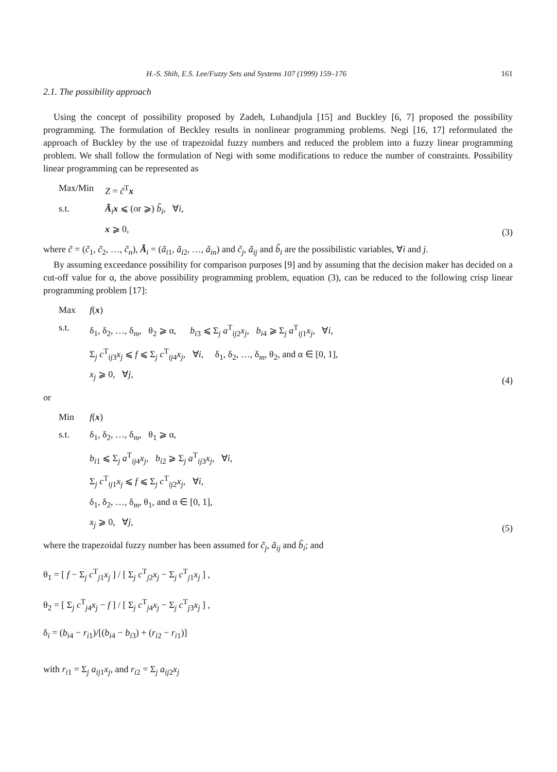H.-S. Shih, E.S. Lee/Fuzzy Sets and Systems 107 (1999) 159–176 161
2.1. The possibility approach
Using the concept of possibility proposed by Zadeh, Luhandjula [15] and Buckley [6, 7] proposed the possibility programming. The formulation of Beckley results in nonlinear programming problems. Negi [16, 17] reformulated the approach of Buckley by the use of trapezoidal fuzzy numbers and reduced the problem into a fuzzy linear programming problem. We shall follow the formulation of Negi with some modifications to reduce the number of constraints. Possibility linear programming can be represented as
Max/Min Z = c̃<sup>T</sup>x
s.t. Ã<sub>i</sub>x ⩽ (or ⩾) b̃<sub>i</sub>, ∀i,
x ⩾ 0,
(3)
where c̃ = (c̃<sub>1</sub>, c̃<sub>2</sub>, …, c̃<sub>n</sub>), Ã<sub>i</sub> = (ã<sub>i1</sub>, ã<sub>i2</sub>, …, ã<sub>in</sub>) and c̃<sub>j</sub>, ã<sub>ij</sub> and b̃<sub>i</sub> are the possibilistic variables, ∀i and j.
By assuming exceedance possibility for comparison purposes [9] and by assuming that the decision maker has decided on a cut-off value for α, the above possibility programming problem, equation (3), can be reduced to the following crisp linear programming problem [17]:
Max f(x)
s.t. δ<sub>1</sub>, δ<sub>2</sub>, …, δ<sub>m</sub>, θ<sub>2</sub> ⩾ α, b<sub>i3</sub> ⩽ Σ<sub>j</sub> a<sup>T</sup><sub>ij2</sub>x<sub>j</sub>, b<sub>i4</sub> ⩾ Σ<sub>j</sub> a<sup>T</sup><sub>ij1</sub>x<sub>j</sub>, ∀i,
Σ<sub>j</sub> c<sup>T</sup><sub>ij3</sub>x<sub>j</sub> ⩽ f ⩽ Σ<sub>j</sub> c<sup>T</sup><sub>ij4</sub>x<sub>j</sub>, ∀i, δ<sub>1</sub>, δ<sub>2</sub>, …, δ<sub>m</sub>, θ<sub>2</sub>, and α ∈ [0, 1],
x<sub>j</sub> ⩾ 0, ∀j,
(4)
or
Min f(x)
s.t. δ<sub>1</sub>, δ<sub>2</sub>, …, δ<sub>m</sub>, θ<sub>1</sub> ⩾ α,
b<sub>i1</sub> ⩽ Σ<sub>j</sub> a<sup>T</sup><sub>ij4</sub>x<sub>j</sub>, b<sub>i2</sub> ⩾ Σ<sub>j</sub> a<sup>T</sup><sub>ij3</sub>x<sub>j</sub>, ∀i,
Σ<sub>j</sub> c<sup>T</sup><sub>ij1</sub>x<sub>j</sub> ⩽ f ⩽ Σ<sub>j</sub> c<sup>T</sup><sub>ij2</sub>x<sub>j</sub>, ∀i,
δ<sub>1</sub>, δ<sub>2</sub>, …, δ<sub>m</sub>, θ<sub>1</sub>, and α ∈ [0, 1],
x<sub>j</sub> ⩾ 0, ∀j,
(5)
where the trapezoidal fuzzy number has been assumed for c̃<sub>j</sub>, ã<sub>ij</sub> and b̃<sub>i</sub>; and
θ<sub>1</sub> = [ f − Σ<sub>j</sub> c<sup>T</sup><sub>j1</sub>x<sub>j</sub> ] / [ Σ<sub>j</sub> c<sup>T</sup><sub>j2</sub>x<sub>j</sub> − Σ<sub>j</sub> c<sup>T</sup><sub>j1</sub>x<sub>j</sub> ] ,
θ<sub>2</sub> = [ Σ<sub>j</sub> c<sup>T</sup><sub>j4</sub>x<sub>j</sub> − f ] / [ Σ<sub>j</sub> c<sup>T</sup><sub>j4</sub>x<sub>j</sub> − Σ<sub>j</sub> c<sup>T</sup><sub>j3</sub>x<sub>j</sub> ] ,
δ<sub>i</sub> = (b<sub>i4</sub> − r<sub>i1</sub>)/[(b<sub>i4</sub> − b<sub>i3</sub>) + (r<sub>i2</sub> − r<sub>i1</sub>)]
with r<sub>i1</sub> = Σ<sub>j</sub> a<sub>ij1</sub>x<sub>j</sub>, and r<sub>i2</sub> = Σ<sub>j</sub> a<sub>ij2</sub>x<sub>j</sub>